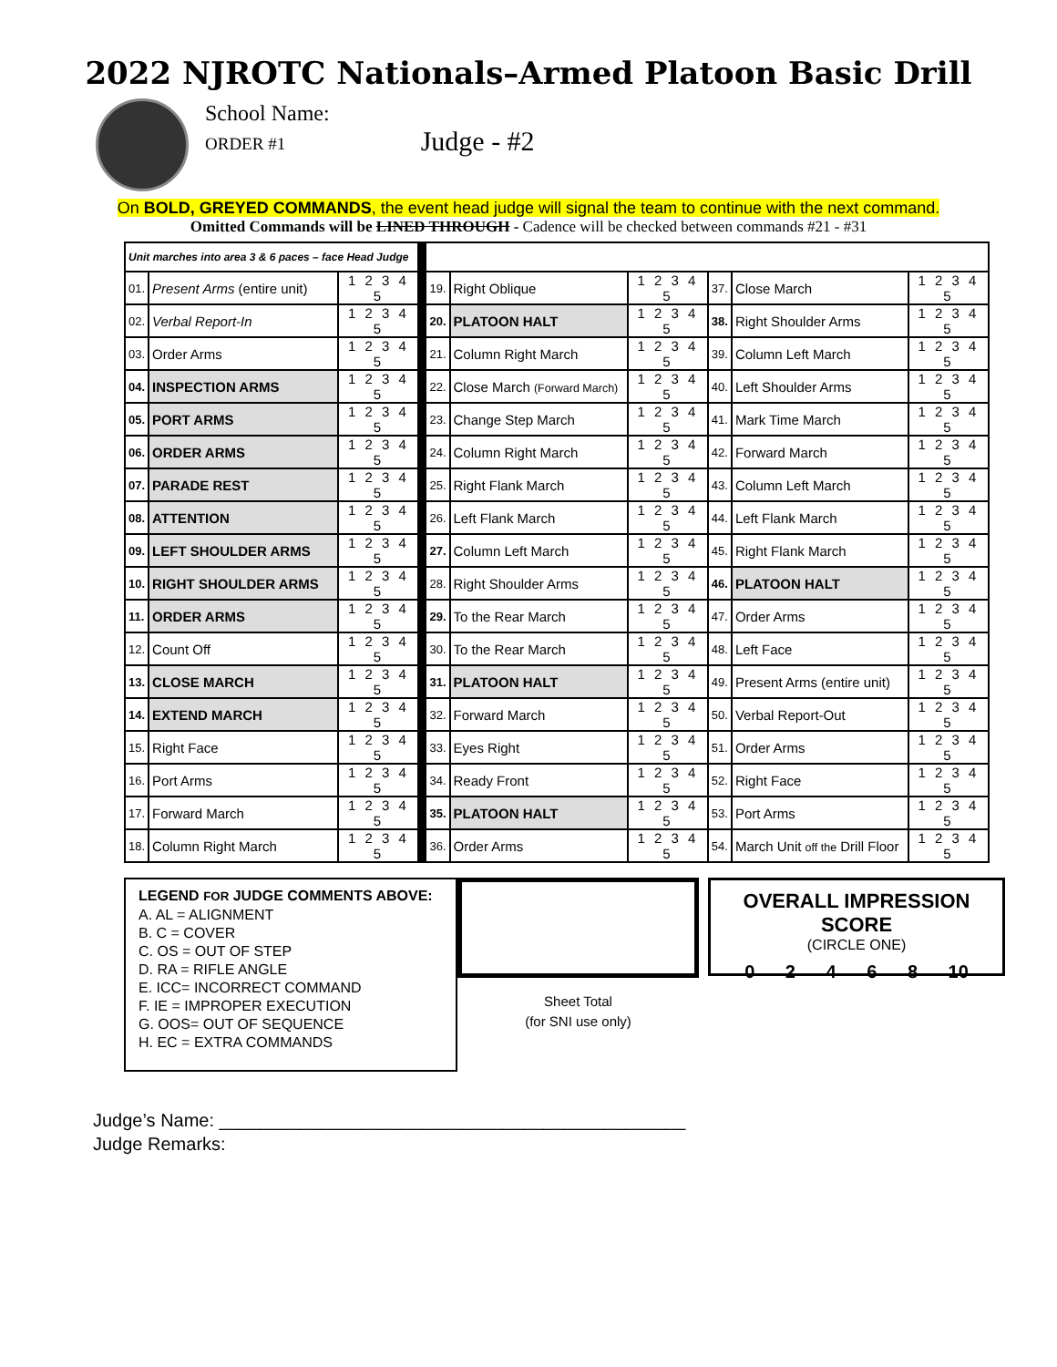2022 NJROTC Nationals–Armed Platoon Basic Drill
School Name:
ORDER #1
Judge - #2
On BOLD, GREYED COMMANDS, the event head judge will signal the team to continue with the next command.
Omitted Commands will be LINED THROUGH - Cadence will be checked between commands #21 - #31
| Unit marches into area 3 & 6 paces – face Head Judge | | | | | | | | | |
| 01. | Present Arms (entire unit) | 1 2 3 4 5 | | 19. | Right Oblique | 1 2 3 4 5 | 37. | Close March | 1 2 3 4 5 |
| 02. | Verbal Report-In | 1 2 3 4 5 | | 20. | PLATOON HALT | 1 2 3 4 5 | 38. | Right Shoulder Arms | 1 2 3 4 5 |
| 03. | Order Arms | 1 2 3 4 5 | | 21. | Column Right March | 1 2 3 4 5 | 39. | Column Left March | 1 2 3 4 5 |
| 04. | INSPECTION ARMS | 1 2 3 4 5 | | 22. | Close March (Forward March) | 1 2 3 4 5 | 40. | Left Shoulder Arms | 1 2 3 4 5 |
| 05. | PORT ARMS | 1 2 3 4 5 | | 23. | Change Step March | 1 2 3 4 5 | 41. | Mark Time March | 1 2 3 4 5 |
| 06. | ORDER ARMS | 1 2 3 4 5 | | 24. | Column Right March | 1 2 3 4 5 | 42. | Forward March | 1 2 3 4 5 |
| 07. | PARADE REST | 1 2 3 4 5 | | 25. | Right Flank March | 1 2 3 4 5 | 43. | Column Left March | 1 2 3 4 5 |
| 08. | ATTENTION | 1 2 3 4 5 | | 26. | Left Flank March | 1 2 3 4 5 | 44. | Left Flank March | 1 2 3 4 5 |
| 09. | LEFT SHOULDER ARMS | 1 2 3 4 5 | | 27. | Column Left March | 1 2 3 4 5 | 45. | Right Flank March | 1 2 3 4 5 |
| 10. | RIGHT SHOULDER ARMS | 1 2 3 4 5 | | 28. | Right Shoulder Arms | 1 2 3 4 5 | 46. | PLATOON HALT | 1 2 3 4 5 |
| 11. | ORDER ARMS | 1 2 3 4 5 | | 29. | To the Rear March | 1 2 3 4 5 | 47. | Order Arms | 1 2 3 4 5 |
| 12. | Count Off | 1 2 3 4 5 | | 30. | To the Rear March | 1 2 3 4 5 | 48. | Left Face | 1 2 3 4 5 |
| 13. | CLOSE MARCH | 1 2 3 4 5 | | 31. | PLATOON HALT | 1 2 3 4 5 | 49. | Present Arms (entire unit) | 1 2 3 4 5 |
| 14. | EXTEND MARCH | 1 2 3 4 5 | | 32. | Forward March | 1 2 3 4 5 | 50. | Verbal Report-Out | 1 2 3 4 5 |
| 15. | Right Face | 1 2 3 4 5 | | 33. | Eyes Right | 1 2 3 4 5 | 51. | Order Arms | 1 2 3 4 5 |
| 16. | Port Arms | 1 2 3 4 5 | | 34. | Ready Front | 1 2 3 4 5 | 52. | Right Face | 1 2 3 4 5 |
| 17. | Forward March | 1 2 3 4 5 | | 35. | PLATOON HALT | 1 2 3 4 5 | 53. | Port Arms | 1 2 3 4 5 |
| 18. | Column Right March | 1 2 3 4 5 | | 36. | Order Arms | 1 2 3 4 5 | 54. | March Unit off the Drill Floor | 1 2 3 4 5 |
LEGEND FOR JUDGE COMMENTS ABOVE:
A. AL = ALIGNMENT
B. C = COVER
C. OS = OUT OF STEP
D. RA = RIFLE ANGLE
E. ICC= INCORRECT COMMAND
F. IE = IMPROPER EXECUTION
G. OOS= OUT OF SEQUENCE
H. EC = EXTRA COMMANDS
Sheet Total
(for SNI use only)
OVERALL IMPRESSION SCORE
(CIRCLE ONE)
0 2 4 6 8 10
Judge’s Name: ______________________________________________
Judge Remarks: